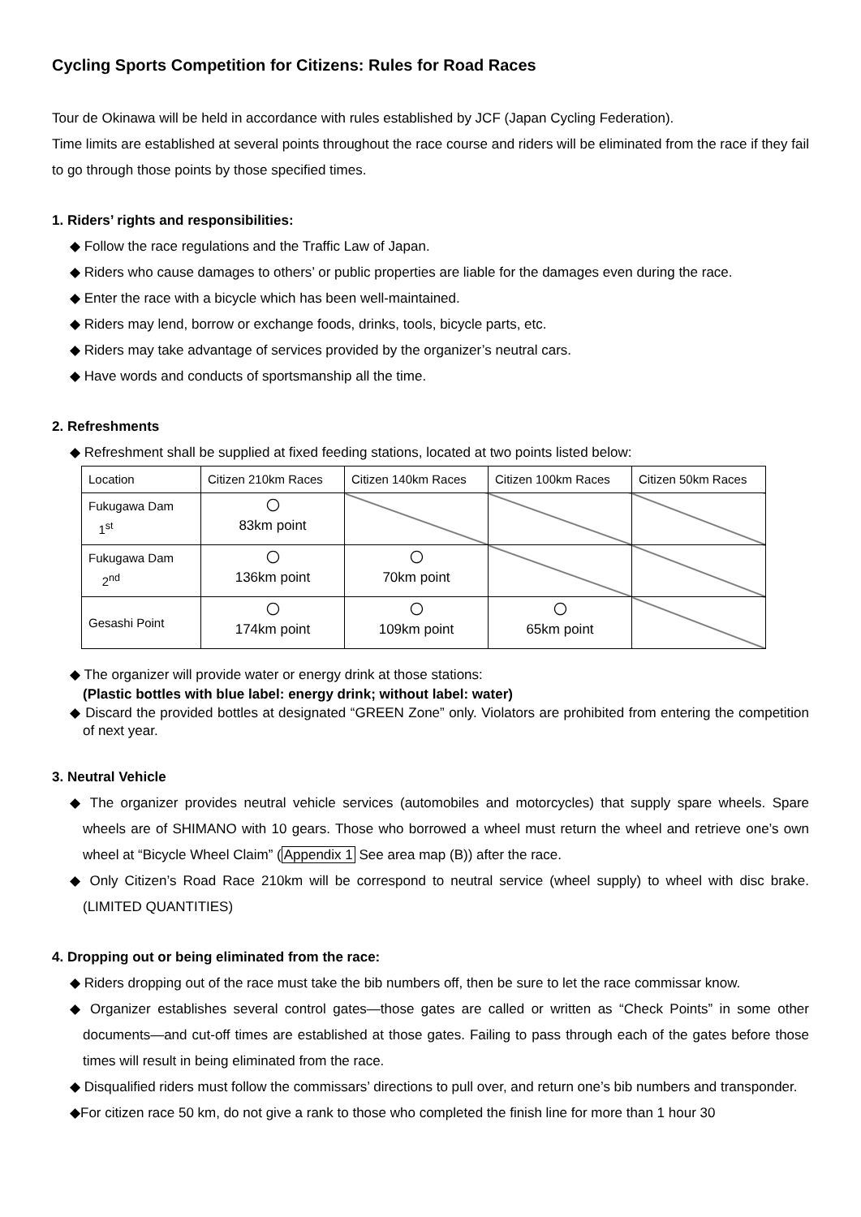Cycling Sports Competition for Citizens: Rules for Road Races
Tour de Okinawa will be held in accordance with rules established by JCF (Japan Cycling Federation).
Time limits are established at several points throughout the race course and riders will be eliminated from the race if they fail to go through those points by those specified times.
1. Riders’ rights and responsibilities:
◆ Follow the race regulations and the Traffic Law of Japan.
◆ Riders who cause damages to others’ or public properties are liable for the damages even during the race.
◆ Enter the race with a bicycle which has been well-maintained.
◆ Riders may lend, borrow or exchange foods, drinks, tools, bicycle parts, etc.
◆ Riders may take advantage of services provided by the organizer’s neutral cars.
◆ Have words and conducts of sportsmanship all the time.
2. Refreshments
◆ Refreshment shall be supplied at fixed feeding stations, located at two points listed below:
| Location | Citizen 210km Races | Citizen 140km Races | Citizen 100km Races | Citizen 50km Races |
| --- | --- | --- | --- | --- |
| Fukugawa Dam 1<sup>st</sup> | 〇 83km point | | | |
| Fukugawa Dam 2<sup>nd</sup> | 〇 136km point | 〇 70km point | | |
| Gesashi Point | 〇 174km point | 〇 109km point | 〇 65km point | |
◆ The organizer will provide water or energy drink at those stations:
(Plastic bottles with blue label: energy drink; without label: water)
◆ Discard the provided bottles at designated “GREEN Zone” only. Violators are prohibited from entering the competition of next year.
3. Neutral Vehicle
◆ The organizer provides neutral vehicle services (automobiles and motorcycles) that supply spare wheels. Spare wheels are of SHIMANO with 10 gears. Those who borrowed a wheel must return the wheel and retrieve one’s own wheel at “Bicycle Wheel Claim” (Appendix 1 See area map (B)) after the race.
◆ Only Citizen’s Road Race 210km will be correspond to neutral service (wheel supply) to wheel with disc brake. (LIMITED QUANTITIES)
4. Dropping out or being eliminated from the race:
◆ Riders dropping out of the race must take the bib numbers off, then be sure to let the race commissar know.
◆ Organizer establishes several control gates—those gates are called or written as “Check Points” in some other documents—and cut-off times are established at those gates. Failing to pass through each of the gates before those times will result in being eliminated from the race.
◆ Disqualified riders must follow the commissars’ directions to pull over, and return one’s bib numbers and transponder.
◆For citizen race 50 km, do not give a rank to those who completed the finish line for more than 1 hour 30